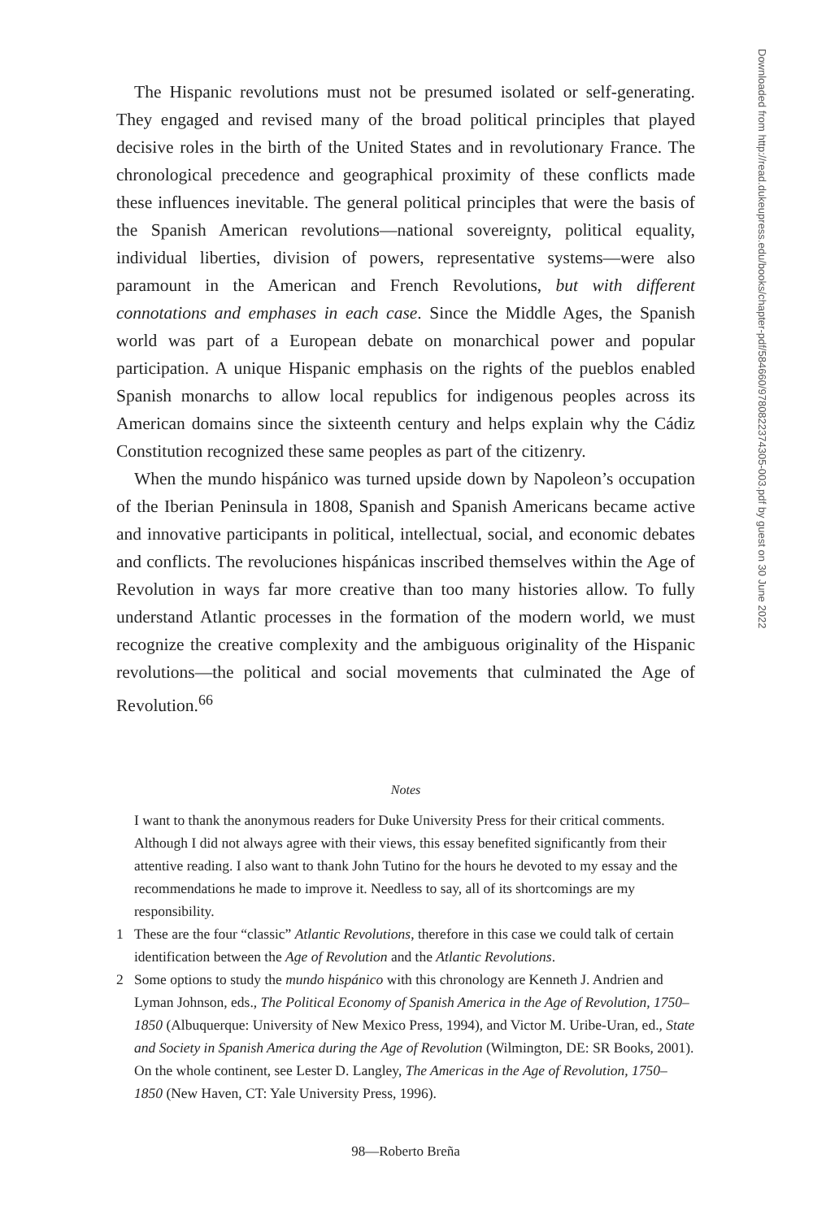The Hispanic revolutions must not be presumed isolated or self-generating. They engaged and revised many of the broad political principles that played decisive roles in the birth of the United States and in revolutionary France. The chronological precedence and geographical proximity of these conflicts made these influences inevitable. The general political principles that were the basis of the Spanish American revolutions—national sovereignty, political equality, individual liberties, division of powers, representative systems—were also paramount in the American and French Revolutions, but with different connotations and emphases in each case. Since the Middle Ages, the Spanish world was part of a European debate on monarchical power and popular participation. A unique Hispanic emphasis on the rights of the pueblos enabled Spanish monarchs to allow local republics for indigenous peoples across its American domains since the sixteenth century and helps explain why the Cádiz Constitution recognized these same peoples as part of the citizenry.
When the mundo hispánico was turned upside down by Napoleon’s occupation of the Iberian Peninsula in 1808, Spanish and Spanish Americans became active and innovative participants in political, intellectual, social, and economic debates and conflicts. The revoluciones hispánicas inscribed themselves within the Age of Revolution in ways far more creative than too many histories allow. To fully understand Atlantic processes in the formation of the modern world, we must recognize the creative complexity and the ambiguous originality of the Hispanic revolutions—the political and social movements that culminated the Age of Revolution.<sup>66</sup>
Notes
I want to thank the anonymous readers for Duke University Press for their critical comments. Although I did not always agree with their views, this essay benefited significantly from their attentive reading. I also want to thank John Tutino for the hours he devoted to my essay and the recommendations he made to improve it. Needless to say, all of its shortcomings are my responsibility.
1 These are the four “classic” Atlantic Revolutions, therefore in this case we could talk of certain identification between the Age of Revolution and the Atlantic Revolutions.
2 Some options to study the mundo hispánico with this chronology are Kenneth J. Andrien and Lyman Johnson, eds., The Political Economy of Spanish America in the Age of Revolution, 1750–1850 (Albuquerque: University of New Mexico Press, 1994), and Victor M. Uribe-Uran, ed., State and Society in Spanish America during the Age of Revolution (Wilmington, DE: SR Books, 2001). On the whole continent, see Lester D. Langley, The Americas in the Age of Revolution, 1750–1850 (New Haven, CT: Yale University Press, 1996).
98—Roberto Breña
Downloaded from http://read.dukeupress.edu/books/chapter-pdf/584660/9780822374305-003.pdf by guest on 30 June 2022